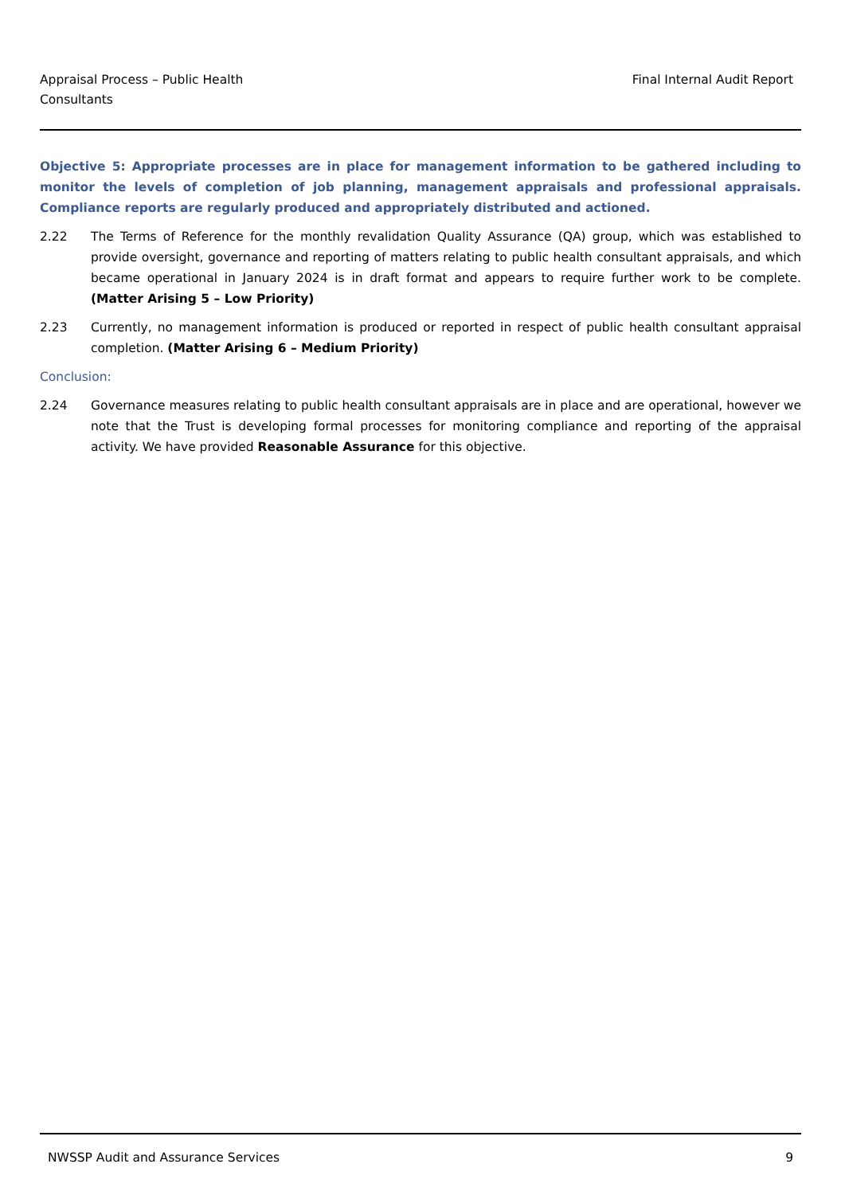Appraisal Process – Public Health
Consultants
Final Internal Audit Report
Objective 5: Appropriate processes are in place for management information to be gathered including to monitor the levels of completion of job planning, management appraisals and professional appraisals. Compliance reports are regularly produced and appropriately distributed and actioned.
2.22 The Terms of Reference for the monthly revalidation Quality Assurance (QA) group, which was established to provide oversight, governance and reporting of matters relating to public health consultant appraisals, and which became operational in January 2024 is in draft format and appears to require further work to be complete. (Matter Arising 5 – Low Priority)
2.23 Currently, no management information is produced or reported in respect of public health consultant appraisal completion. (Matter Arising 6 – Medium Priority)
Conclusion:
2.24 Governance measures relating to public health consultant appraisals are in place and are operational, however we note that the Trust is developing formal processes for monitoring compliance and reporting of the appraisal activity. We have provided Reasonable Assurance for this objective.
NWSSP Audit and Assurance Services
9